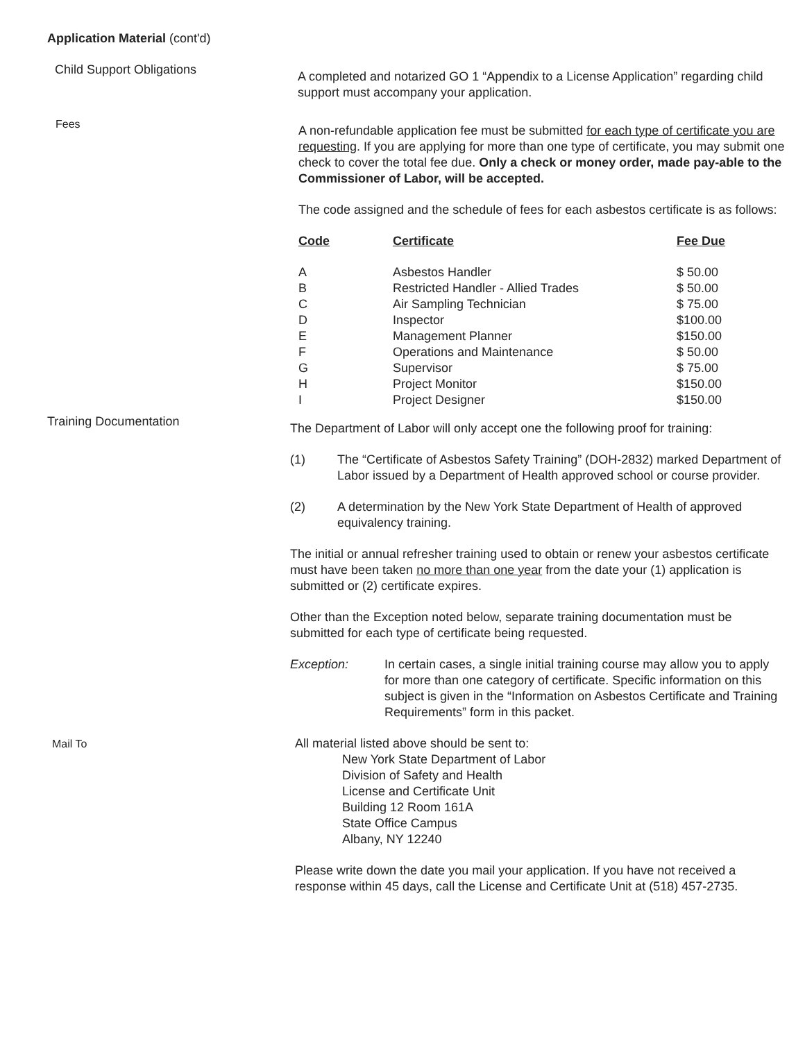Application Material (cont'd)
Child Support Obligations
A completed and notarized GO 1 “Appendix to a License Application” regarding child support must accompany your application.
Fees
A non-refundable application fee must be submitted for each type of certificate you are requesting. If you are applying for more than one type of certificate, you may submit one check to cover the total fee due. Only a check or money order, made pay-able to the Commissioner of Labor, will be accepted.
The code assigned and the schedule of fees for each asbestos certificate is as follows:
| Code | Certificate | Fee Due |
| --- | --- | --- |
| A | Asbestos Handler | $ 50.00 |
| B | Restricted Handler - Allied Trades | $ 50.00 |
| C | Air Sampling Technician | $ 75.00 |
| D | Inspector | $100.00 |
| E | Management Planner | $150.00 |
| F | Operations and Maintenance | $ 50.00 |
| G | Supervisor | $ 75.00 |
| H | Project Monitor | $150.00 |
| I | Project Designer | $150.00 |
Training Documentation
The Department of Labor will only accept one the following proof for training:
(1) The “Certificate of Asbestos Safety Training” (DOH-2832) marked Department of Labor issued by a Department of Health approved school or course provider.
(2) A determination by the New York State Department of Health of approved equivalency training.
The initial or annual refresher training used to obtain or renew your asbestos certificate must have been taken no more than one year from the date your (1) application is submitted or (2) certificate expires.
Other than the Exception noted below, separate training documentation must be submitted for each type of certificate being requested.
Exception: In certain cases, a single initial training course may allow you to apply for more than one category of certificate. Specific information on this subject is given in the “Information on Asbestos Certificate and Training Requirements” form in this packet.
Mail To All material listed above should be sent to:
New York State Department of Labor
Division of Safety and Health
License and Certificate Unit
Building 12 Room 161A
State Office Campus
Albany, NY 12240
Please write down the date you mail your application. If you have not received a response within 45 days, call the License and Certificate Unit at (518) 457-2735.